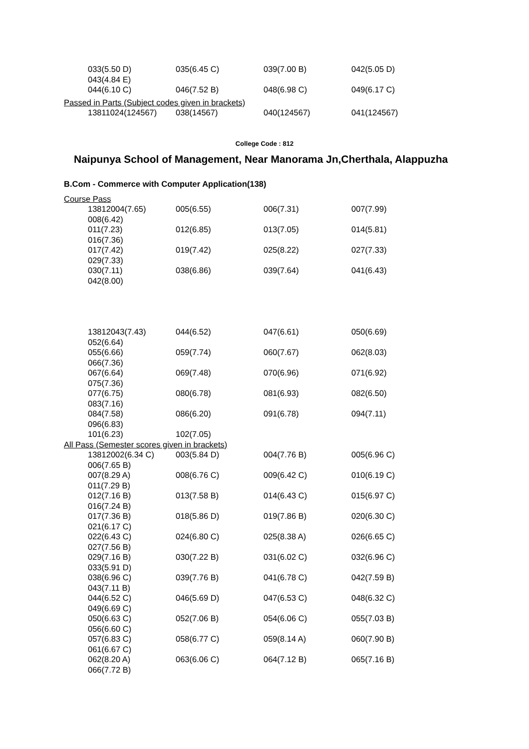033(5.50 D) 035(6.45 C) 039(7.00 B) 042(5.05 D)
043(4.84 E)
044(6.10 C) 046(7.52 B) 048(6.98 C) 049(6.17 C)
Passed in Parts (Subject codes given in brackets)
13811024(124567) 038(14567) 040(124567) 041(124567)
College Code : 812
Naipunya School of Management, Near Manorama Jn,Cherthala, Alappuzha
B.Com - Commerce with Computer Application(138)
Course Pass
13812004(7.65) 005(6.55) 006(7.31) 007(7.99)
008(6.42)
011(7.23) 012(6.85) 013(7.05) 014(5.81)
016(7.36)
017(7.42) 019(7.42) 025(8.22) 027(7.33)
029(7.33)
030(7.11) 038(6.86) 039(7.64) 041(6.43)
042(8.00)
13812043(7.43) 044(6.52) 047(6.61) 050(6.69)
052(6.64)
055(6.66) 059(7.74) 060(7.67) 062(8.03)
066(7.36)
067(6.64) 069(7.48) 070(6.96) 071(6.92)
075(7.36)
077(6.75) 080(6.78) 081(6.93) 082(6.50)
083(7.16)
084(7.58) 086(6.20) 091(6.78) 094(7.11)
096(6.83)
101(6.23) 102(7.05)
All Pass (Semester scores given in brackets)
13812002(6.34 C) 003(5.84 D) 004(7.76 B) 005(6.96 C)
006(7.65 B)
007(8.29 A) 008(6.76 C) 009(6.42 C) 010(6.19 C)
011(7.29 B)
012(7.16 B) 013(7.58 B) 014(6.43 C) 015(6.97 C)
016(7.24 B)
017(7.36 B) 018(5.86 D) 019(7.86 B) 020(6.30 C)
021(6.17 C)
022(6.43 C) 024(6.80 C) 025(8.38 A) 026(6.65 C)
027(7.56 B)
029(7.16 B) 030(7.22 B) 031(6.02 C) 032(6.96 C)
033(5.91 D)
038(6.96 C) 039(7.76 B) 041(6.78 C) 042(7.59 B)
043(7.11 B)
044(6.52 C) 046(5.69 D) 047(6.53 C) 048(6.32 C)
049(6.69 C)
050(6.63 C) 052(7.06 B) 054(6.06 C) 055(7.03 B)
056(6.60 C)
057(6.83 C) 058(6.77 C) 059(8.14 A) 060(7.90 B)
061(6.67 C)
062(8.20 A) 063(6.06 C) 064(7.12 B) 065(7.16 B)
066(7.72 B)